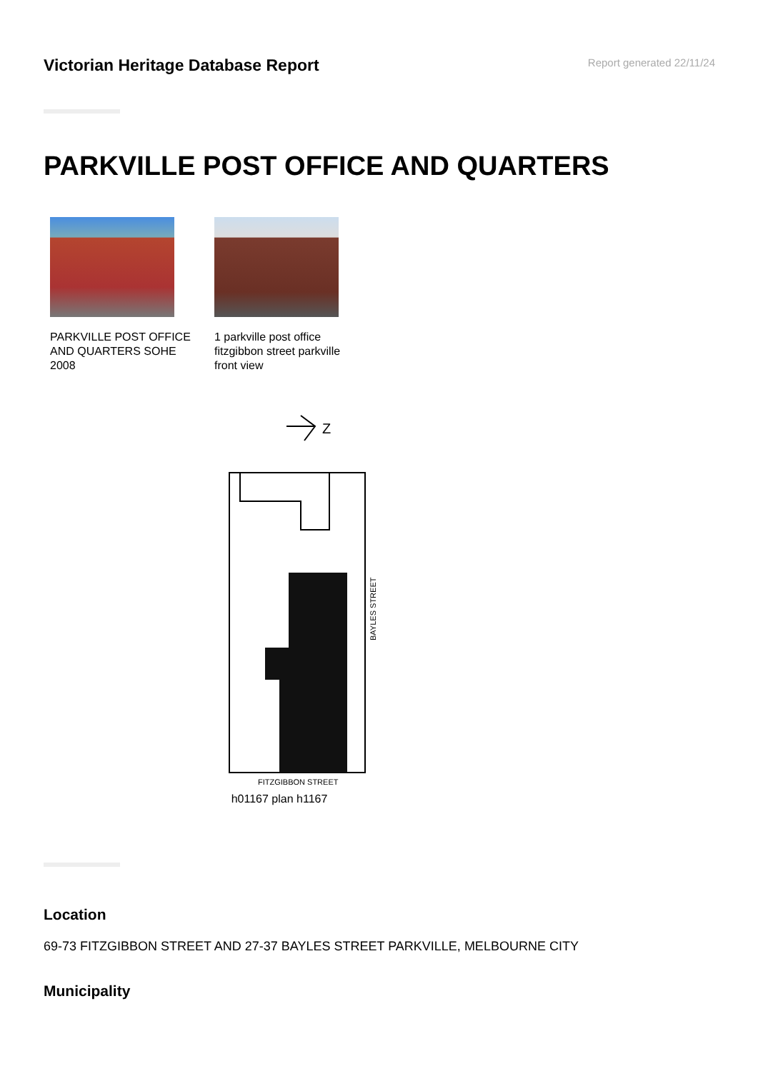Victorian Heritage Database Report
Report generated 22/11/24
PARKVILLE POST OFFICE AND QUARTERS
PARKVILLE POST OFFICE AND QUARTERS SOHE 2008
1 parkville post office fitzgibbon street parkville front view
Z
BAYLES STREET
FITZGIBBON STREET
h01167 plan h1167
Location
69-73 FITZGIBBON STREET AND 27-37 BAYLES STREET PARKVILLE, MELBOURNE CITY
Municipality